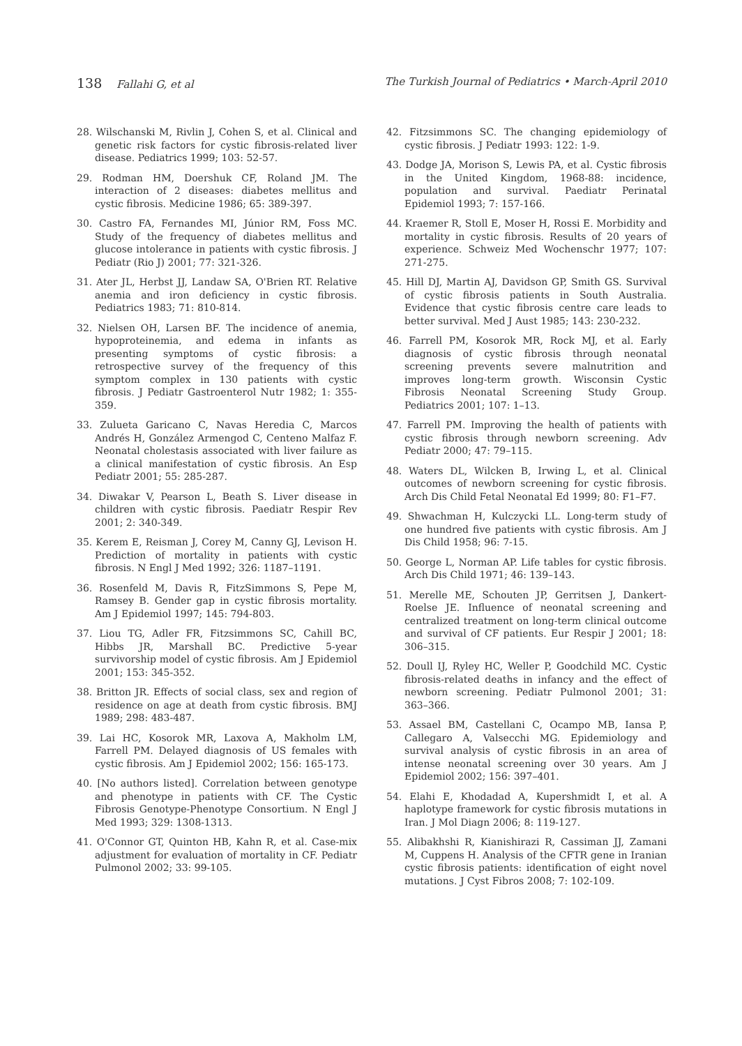138 Fallahi G, et al The Turkish Journal of Pediatrics • March-April 2010
28. Wilschanski M, Rivlin J, Cohen S, et al. Clinical and genetic risk factors for cystic fibrosis-related liver disease. Pediatrics 1999; 103: 52-57.
29. Rodman HM, Doershuk CF, Roland JM. The interaction of 2 diseases: diabetes mellitus and cystic fibrosis. Medicine 1986; 65: 389-397.
30. Castro FA, Fernandes MI, Júnior RM, Foss MC. Study of the frequency of diabetes mellitus and glucose intolerance in patients with cystic fibrosis. J Pediatr (Rio J) 2001; 77: 321-326.
31. Ater JL, Herbst JJ, Landaw SA, O'Brien RT. Relative anemia and iron deficiency in cystic fibrosis. Pediatrics 1983; 71: 810-814.
32. Nielsen OH, Larsen BF. The incidence of anemia, hypoproteinemia, and edema in infants as presenting symptoms of cystic fibrosis: a retrospective survey of the frequency of this symptom complex in 130 patients with cystic fibrosis. J Pediatr Gastroenterol Nutr 1982; 1: 355-359.
33. Zulueta Garicano C, Navas Heredia C, Marcos Andrés H, González Armengod C, Centeno Malfaz F. Neonatal cholestasis associated with liver failure as a clinical manifestation of cystic fibrosis. An Esp Pediatr 2001; 55: 285-287.
34. Diwakar V, Pearson L, Beath S. Liver disease in children with cystic fibrosis. Paediatr Respir Rev 2001; 2: 340-349.
35. Kerem E, Reisman J, Corey M, Canny GJ, Levison H. Prediction of mortality in patients with cystic fibrosis. N Engl J Med 1992; 326: 1187–1191.
36. Rosenfeld M, Davis R, FitzSimmons S, Pepe M, Ramsey B. Gender gap in cystic fibrosis mortality. Am J Epidemiol 1997; 145: 794-803.
37. Liou TG, Adler FR, Fitzsimmons SC, Cahill BC, Hibbs JR, Marshall BC. Predictive 5-year survivorship model of cystic fibrosis. Am J Epidemiol 2001; 153: 345-352.
38. Britton JR. Effects of social class, sex and region of residence on age at death from cystic fibrosis. BMJ 1989; 298: 483-487.
39. Lai HC, Kosorok MR, Laxova A, Makholm LM, Farrell PM. Delayed diagnosis of US females with cystic fibrosis. Am J Epidemiol 2002; 156: 165-173.
40. [No authors listed]. Correlation between genotype and phenotype in patients with CF. The Cystic Fibrosis Genotype-Phenotype Consortium. N Engl J Med 1993; 329: 1308-1313.
41. O'Connor GT, Quinton HB, Kahn R, et al. Case-mix adjustment for evaluation of mortality in CF. Pediatr Pulmonol 2002; 33: 99-105.
42. Fitzsimmons SC. The changing epidemiology of cystic fibrosis. J Pediatr 1993: 122: 1-9.
43. Dodge JA, Morison S, Lewis PA, et al. Cystic fibrosis in the United Kingdom, 1968-88: incidence, population and survival. Paediatr Perinatal Epidemiol 1993; 7: 157-166.
44. Kraemer R, Stoll E, Moser H, Rossi E. Morbidity and mortality in cystic fibrosis. Results of 20 years of experience. Schweiz Med Wochenschr 1977; 107: 271-275.
45. Hill DJ, Martin AJ, Davidson GP, Smith GS. Survival of cystic fibrosis patients in South Australia. Evidence that cystic fibrosis centre care leads to better survival. Med J Aust 1985; 143: 230-232.
46. Farrell PM, Kosorok MR, Rock MJ, et al. Early diagnosis of cystic fibrosis through neonatal screening prevents severe malnutrition and improves long-term growth. Wisconsin Cystic Fibrosis Neonatal Screening Study Group. Pediatrics 2001; 107: 1–13.
47. Farrell PM. Improving the health of patients with cystic fibrosis through newborn screening. Adv Pediatr 2000; 47: 79–115.
48. Waters DL, Wilcken B, Irwing L, et al. Clinical outcomes of newborn screening for cystic fibrosis. Arch Dis Child Fetal Neonatal Ed 1999; 80: F1–F7.
49. Shwachman H, Kulczycki LL. Long-term study of one hundred five patients with cystic fibrosis. Am J Dis Child 1958; 96: 7-15.
50. George L, Norman AP. Life tables for cystic fibrosis. Arch Dis Child 1971; 46: 139–143.
51. Merelle ME, Schouten JP, Gerritsen J, Dankert-Roelse JE. Influence of neonatal screening and centralized treatment on long-term clinical outcome and survival of CF patients. Eur Respir J 2001; 18: 306–315.
52. Doull IJ, Ryley HC, Weller P, Goodchild MC. Cystic fibrosis-related deaths in infancy and the effect of newborn screening. Pediatr Pulmonol 2001; 31: 363–366.
53. Assael BM, Castellani C, Ocampo MB, Iansa P, Callegaro A, Valsecchi MG. Epidemiology and survival analysis of cystic fibrosis in an area of intense neonatal screening over 30 years. Am J Epidemiol 2002; 156: 397–401.
54. Elahi E, Khodadad A, Kupershmidt I, et al. A haplotype framework for cystic fibrosis mutations in Iran. J Mol Diagn 2006; 8: 119-127.
55. Alibakhshi R, Kianishirazi R, Cassiman JJ, Zamani M, Cuppens H. Analysis of the CFTR gene in Iranian cystic fibrosis patients: identification of eight novel mutations. J Cyst Fibros 2008; 7: 102-109.